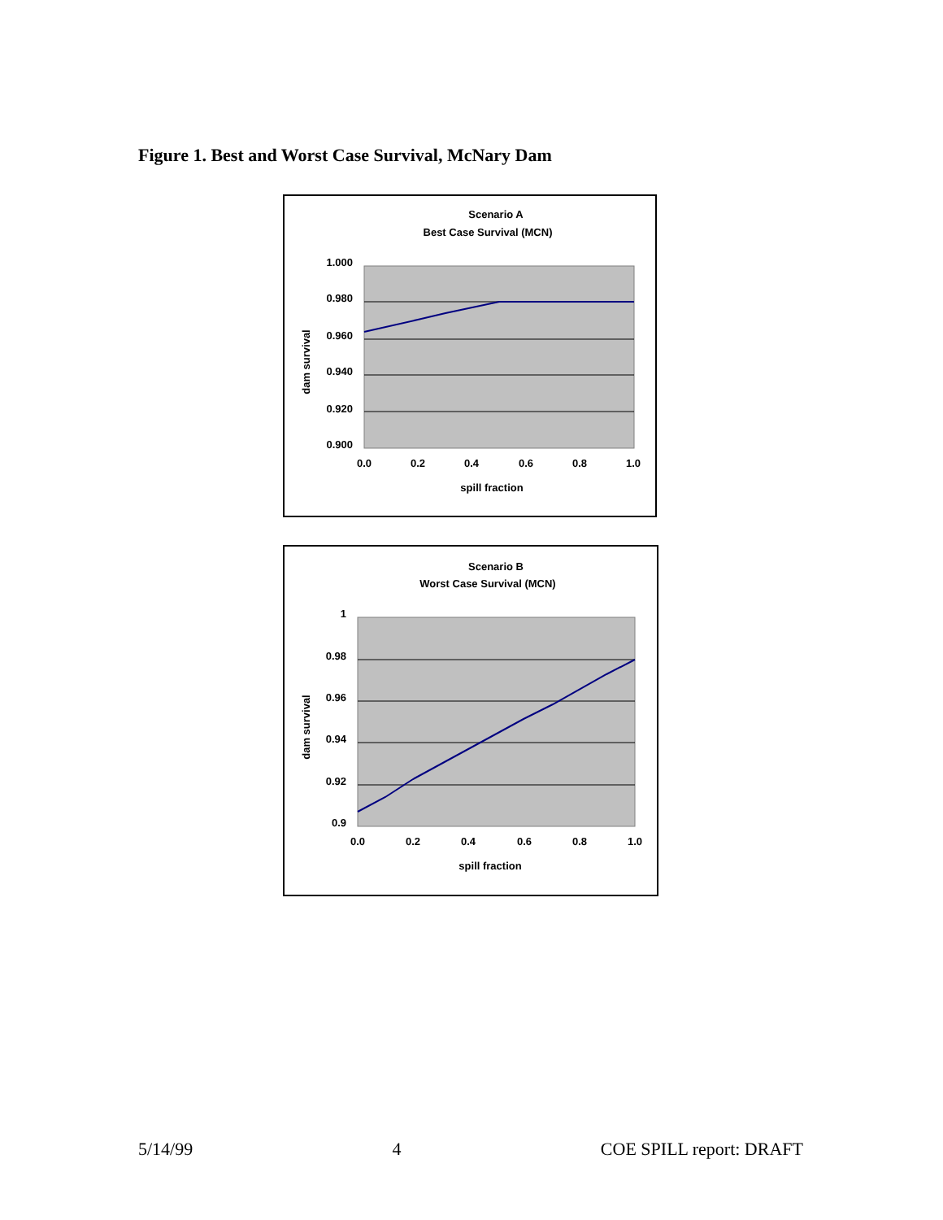Figure 1. Best and Worst Case Survival, McNary Dam
Scenario A
Best Case Survival (MCN)
1.000
0.980
0.960
0.940
0.920
0.900
0.0
0.2
0.4
0.6
0.8
1.0
spill fraction
dam survival
Scenario B
Worst Case Survival (MCN)
1
0.98
0.96
0.94
0.92
0.9
0.0
0.2
0.4
0.6
0.8
1.0
spill fraction
dam survival
5/14/99 4 COE SPILL report: DRAFT